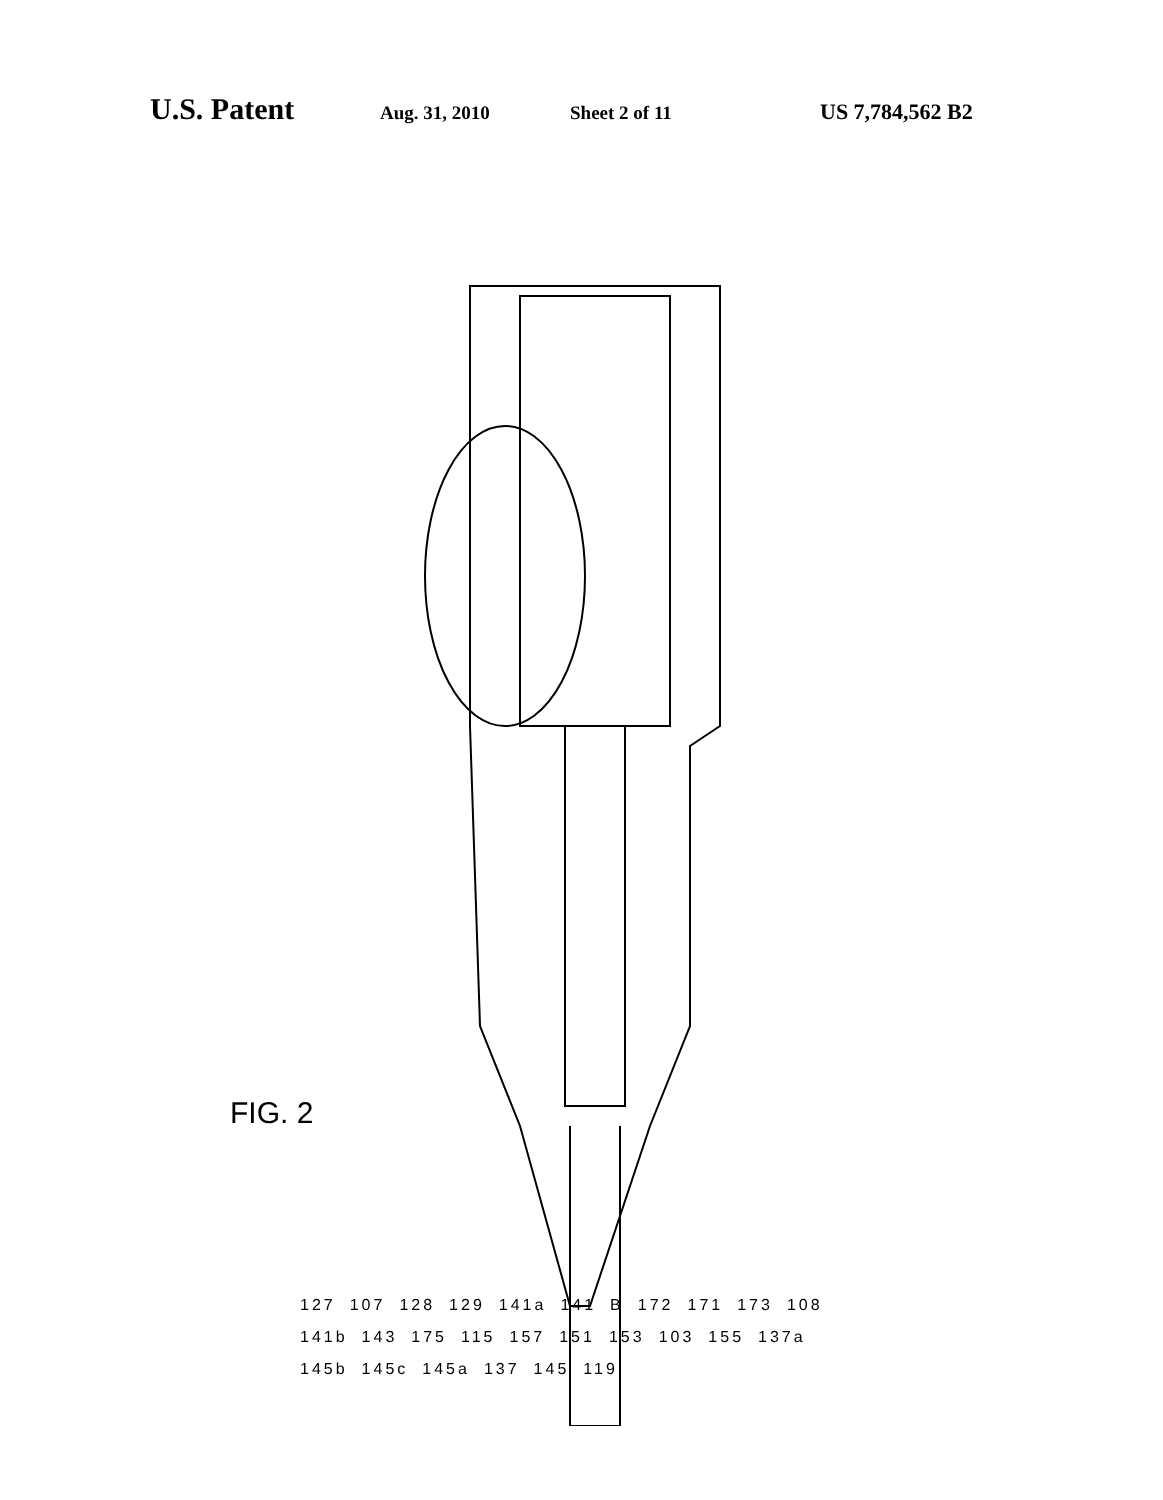U.S. Patent Aug. 31, 2010 Sheet 2 of 11 US 7,784,562 B2
127 107 128 129 141a 141 B 172 171 173 108 141b 143 175 115 157 151 153 103 155 137a 145b 145c 145a 137 145 119
FIG. 2